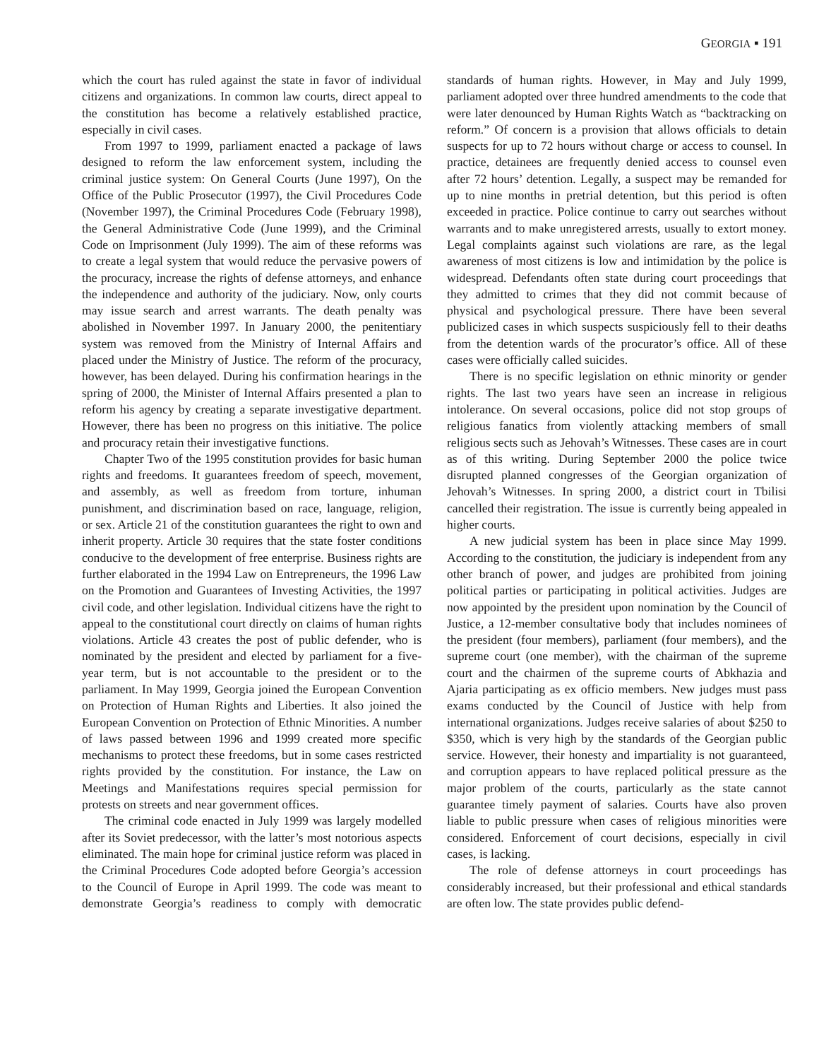GEORGIA ▪ 191
which the court has ruled against the state in favor of individual citizens and organizations. In common law courts, direct appeal to the constitution has become a relatively established practice, especially in civil cases.
From 1997 to 1999, parliament enacted a package of laws designed to reform the law enforcement system, including the criminal justice system: On General Courts (June 1997), On the Office of the Public Prosecutor (1997), the Civil Procedures Code (November 1997), the Criminal Procedures Code (February 1998), the General Administrative Code (June 1999), and the Criminal Code on Imprisonment (July 1999). The aim of these reforms was to create a legal system that would reduce the pervasive powers of the procuracy, increase the rights of defense attorneys, and enhance the independence and authority of the judiciary. Now, only courts may issue search and arrest warrants. The death penalty was abolished in November 1997. In January 2000, the penitentiary system was removed from the Ministry of Internal Affairs and placed under the Ministry of Justice. The reform of the procuracy, however, has been delayed. During his confirmation hearings in the spring of 2000, the Minister of Internal Affairs presented a plan to reform his agency by creating a separate investigative department. However, there has been no progress on this initiative. The police and procuracy retain their investigative functions.
Chapter Two of the 1995 constitution provides for basic human rights and freedoms. It guarantees freedom of speech, movement, and assembly, as well as freedom from torture, inhuman punishment, and discrimination based on race, language, religion, or sex. Article 21 of the constitution guarantees the right to own and inherit property. Article 30 requires that the state foster conditions conducive to the development of free enterprise. Business rights are further elaborated in the 1994 Law on Entrepreneurs, the 1996 Law on the Promotion and Guarantees of Investing Activities, the 1997 civil code, and other legislation. Individual citizens have the right to appeal to the constitutional court directly on claims of human rights violations. Article 43 creates the post of public defender, who is nominated by the president and elected by parliament for a five-year term, but is not accountable to the president or to the parliament. In May 1999, Georgia joined the European Convention on Protection of Human Rights and Liberties. It also joined the European Convention on Protection of Ethnic Minorities. A number of laws passed between 1996 and 1999 created more specific mechanisms to protect these freedoms, but in some cases restricted rights provided by the constitution. For instance, the Law on Meetings and Manifestations requires special permission for protests on streets and near government offices.
The criminal code enacted in July 1999 was largely modelled after its Soviet predecessor, with the latter’s most notorious aspects eliminated. The main hope for criminal justice reform was placed in the Criminal Procedures Code adopted before Georgia’s accession to the Council of Europe in April 1999. The code was meant to demonstrate Georgia’s readiness to comply with democratic standards of human rights. However, in May and July 1999, parliament adopted over three hundred amendments to the code that were later denounced by Human Rights Watch as “backtracking on reform.” Of concern is a provision that allows officials to detain suspects for up to 72 hours without charge or access to counsel. In practice, detainees are frequently denied access to counsel even after 72 hours’ detention. Legally, a suspect may be remanded for up to nine months in pretrial detention, but this period is often exceeded in practice. Police continue to carry out searches without warrants and to make unregistered arrests, usually to extort money. Legal complaints against such violations are rare, as the legal awareness of most citizens is low and intimidation by the police is widespread. Defendants often state during court proceedings that they admitted to crimes that they did not commit because of physical and psychological pressure. There have been several publicized cases in which suspects suspiciously fell to their deaths from the detention wards of the procurator’s office. All of these cases were officially called suicides.
There is no specific legislation on ethnic minority or gender rights. The last two years have seen an increase in religious intolerance. On several occasions, police did not stop groups of religious fanatics from violently attacking members of small religious sects such as Jehovah’s Witnesses. These cases are in court as of this writing. During September 2000 the police twice disrupted planned congresses of the Georgian organization of Jehovah’s Witnesses. In spring 2000, a district court in Tbilisi cancelled their registration. The issue is currently being appealed in higher courts.
A new judicial system has been in place since May 1999. According to the constitution, the judiciary is independent from any other branch of power, and judges are prohibited from joining political parties or participating in political activities. Judges are now appointed by the president upon nomination by the Council of Justice, a 12-member consultative body that includes nominees of the president (four members), parliament (four members), and the supreme court (one member), with the chairman of the supreme court and the chairmen of the supreme courts of Abkhazia and Ajaria participating as ex officio members. New judges must pass exams conducted by the Council of Justice with help from international organizations. Judges receive salaries of about $250 to $350, which is very high by the standards of the Georgian public service. However, their honesty and impartiality is not guaranteed, and corruption appears to have replaced political pressure as the major problem of the courts, particularly as the state cannot guarantee timely payment of salaries. Courts have also proven liable to public pressure when cases of religious minorities were considered. Enforcement of court decisions, especially in civil cases, is lacking.
The role of defense attorneys in court proceedings has considerably increased, but their professional and ethical standards are often low. The state provides public defend-